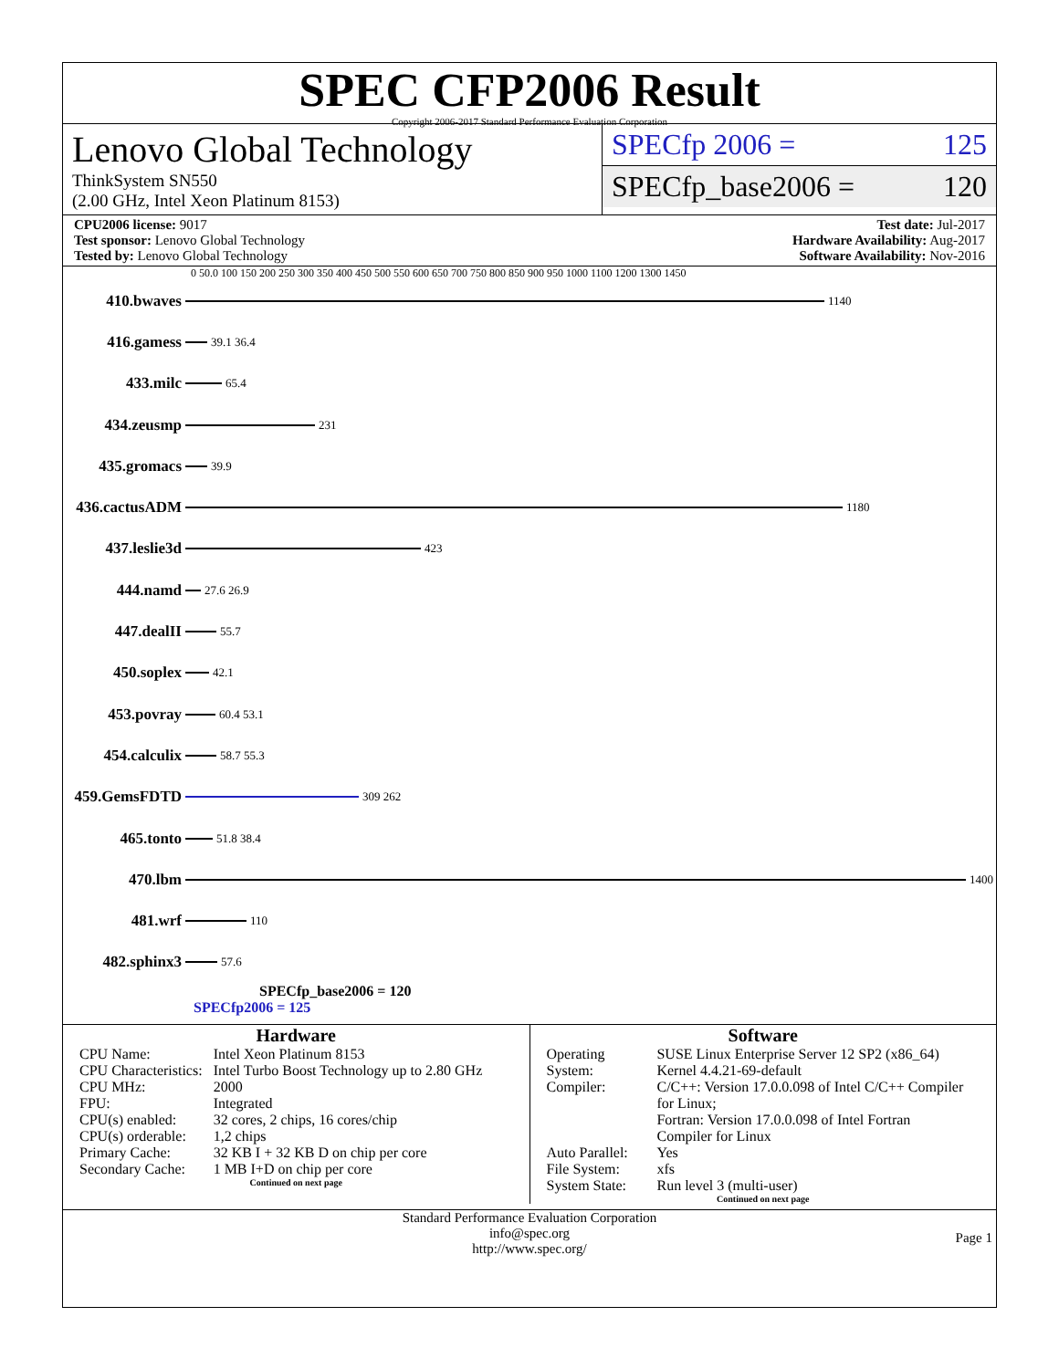SPEC CFP2006 Result
Copyright 2006-2017 Standard Performance Evaluation Corporation
Lenovo Global Technology
ThinkSystem SN550
(2.00 GHz, Intel Xeon Platinum 8153)
SPECfp 2006 = 125
SPECfp_base2006 = 120
CPU2006 license: 9017
Test sponsor: Lenovo Global Technology
Tested by: Lenovo Global Technology
Test date: Jul-2017
Hardware Availability: Aug-2017
Software Availability: Nov-2016
0 50.0 100 150 200 250 300 350 400 450 500 550 600 650 700 750 800 850 900 950 1000 1100 1200 1300 1450
410.bwaves 1140
416.gamess 39.1 36.4
433.milc 65.4
434.zeusmp 231
435.gromacs 39.9
436.cactusADM 1180
437.leslie3d 423
444.namd 27.6 26.9
447.dealII 55.7
450.soplex 42.1
453.povray 60.4 53.1
454.calculix 58.7 55.3
459.GemsFDTD 309 262
465.tonto 51.8 38.4
470.lbm 1400
481.wrf 110
482.sphinx3 57.6
SPECfp_base2006 = 120
SPECfp2006 = 125
Hardware
| CPU Name: | Intel Xeon Platinum 8153 |
| CPU Characteristics: | Intel Turbo Boost Technology up to 2.80 GHz |
| CPU MHz: | 2000 |
| FPU: | Integrated |
| CPU(s) enabled: | 32 cores, 2 chips, 16 cores/chip |
| CPU(s) orderable: | 1,2 chips |
| Primary Cache: | 32 KB I + 32 KB D on chip per core |
| Secondary Cache: | 1 MB I+D on chip per core |
Continued on next page
Software
| Operating System: | SUSE Linux Enterprise Server 12 SP2 (x86_64) Kernel 4.4.21-69-default |
| Compiler: | C/C++: Version 17.0.0.098 of Intel C/C++ Compiler for Linux; Fortran: Version 17.0.0.098 of Intel Fortran Compiler for Linux |
| Auto Parallel: | Yes |
| File System: | xfs |
| System State: | Run level 3 (multi-user) |
Continued on next page
Standard Performance Evaluation Corporation
info@spec.org
http://www.spec.org/
Page 1